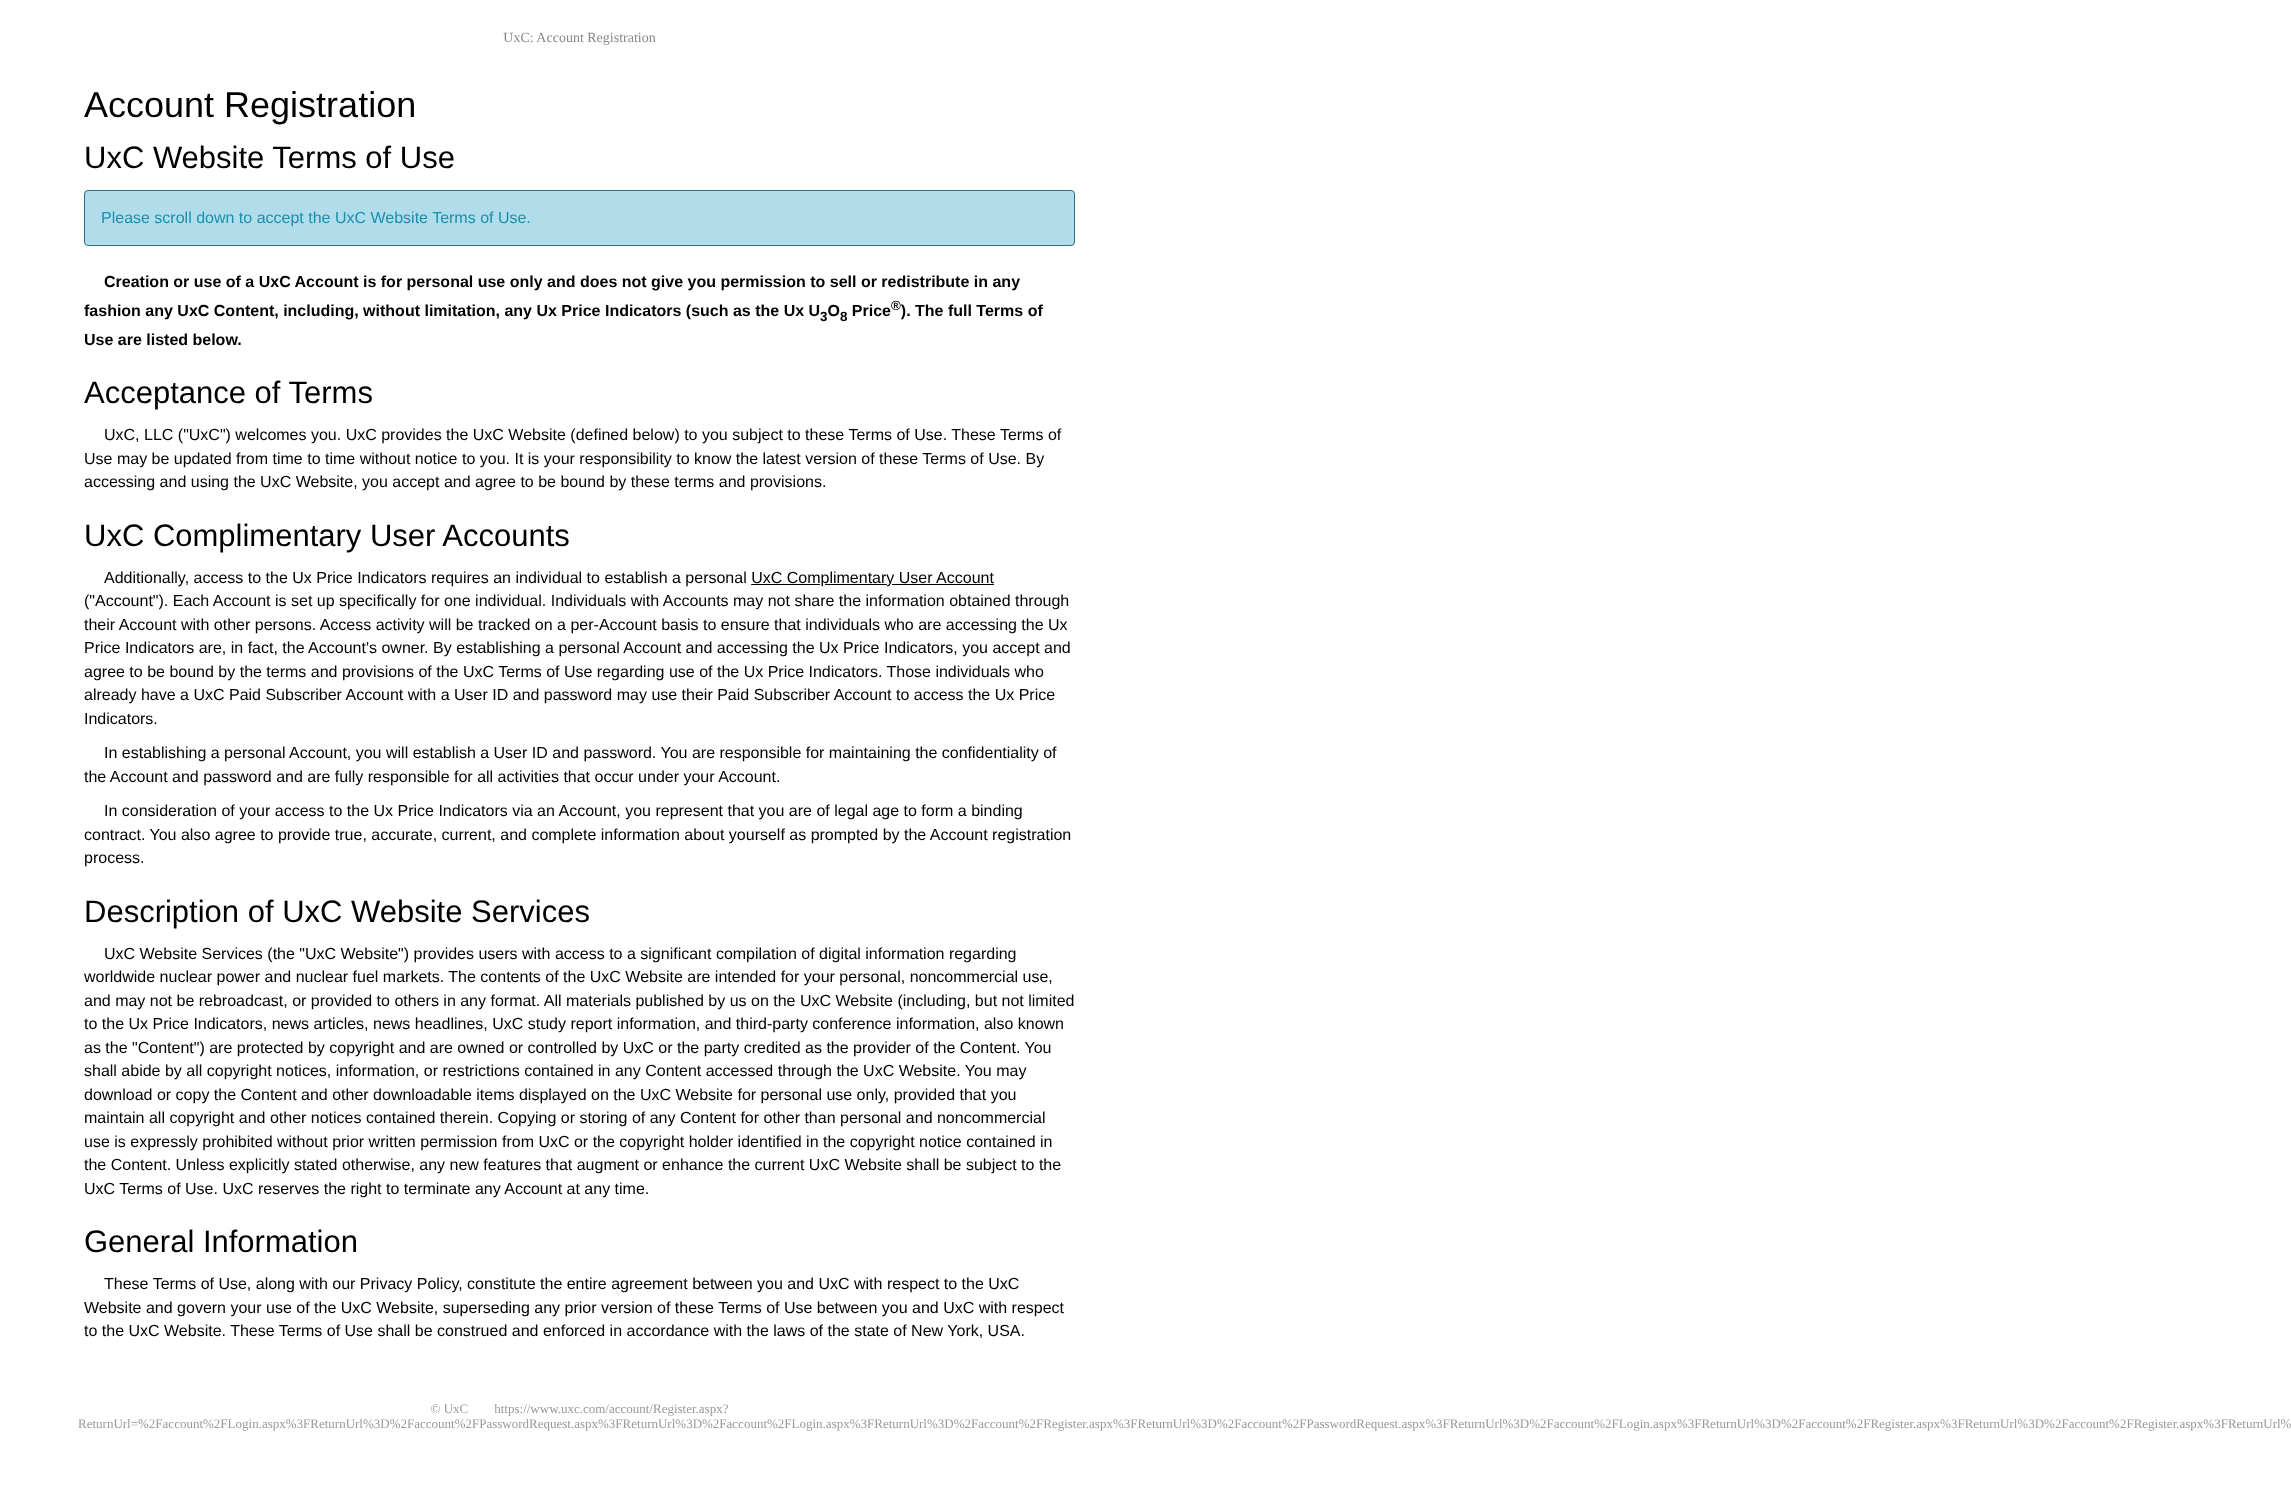UxC: Account Registration
Account Registration
UxC Website Terms of Use
Please scroll down to accept the UxC Website Terms of Use.
Creation or use of a UxC Account is for personal use only and does not give you permission to sell or redistribute in any fashion any UxC Content, including, without limitation, any Ux Price Indicators (such as the Ux U<sub>3</sub>O<sub>8</sub> Price<sup>®</sup>). The full Terms of Use are listed below.
Acceptance of Terms
UxC, LLC ("UxC") welcomes you. UxC provides the UxC Website (defined below) to you subject to these Terms of Use. These Terms of Use may be updated from time to time without notice to you. It is your responsibility to know the latest version of these Terms of Use. By accessing and using the UxC Website, you accept and agree to be bound by these terms and provisions.
UxC Complimentary User Accounts
Additionally, access to the Ux Price Indicators requires an individual to establish a personal UxC Complimentary User Account ("Account"). Each Account is set up specifically for one individual. Individuals with Accounts may not share the information obtained through their Account with other persons. Access activity will be tracked on a per-Account basis to ensure that individuals who are accessing the Ux Price Indicators are, in fact, the Account's owner. By establishing a personal Account and accessing the Ux Price Indicators, you accept and agree to be bound by the terms and provisions of the UxC Terms of Use regarding use of the Ux Price Indicators. Those individuals who already have a UxC Paid Subscriber Account with a User ID and password may use their Paid Subscriber Account to access the Ux Price Indicators.
In establishing a personal Account, you will establish a User ID and password. You are responsible for maintaining the confidentiality of the Account and password and are fully responsible for all activities that occur under your Account.
In consideration of your access to the Ux Price Indicators via an Account, you represent that you are of legal age to form a binding contract. You also agree to provide true, accurate, current, and complete information about yourself as prompted by the Account registration process.
Description of UxC Website Services
UxC Website Services (the "UxC Website") provides users with access to a significant compilation of digital information regarding worldwide nuclear power and nuclear fuel markets. The contents of the UxC Website are intended for your personal, noncommercial use, and may not be rebroadcast, or provided to others in any format. All materials published by us on the UxC Website (including, but not limited to the Ux Price Indicators, news articles, news headlines, UxC study report information, and third-party conference information, also known as the "Content") are protected by copyright and are owned or controlled by UxC or the party credited as the provider of the Content. You shall abide by all copyright notices, information, or restrictions contained in any Content accessed through the UxC Website. You may download or copy the Content and other downloadable items displayed on the UxC Website for personal use only, provided that you maintain all copyright and other notices contained therein. Copying or storing of any Content for other than personal and noncommercial use is expressly prohibited without prior written permission from UxC or the copyright holder identified in the copyright notice contained in the Content. Unless explicitly stated otherwise, any new features that augment or enhance the current UxC Website shall be subject to the UxC Terms of Use. UxC reserves the right to terminate any Account at any time.
General Information
These Terms of Use, along with our Privacy Policy, constitute the entire agreement between you and UxC with respect to the UxC Website and govern your use of the UxC Website, superseding any prior version of these Terms of Use between you and UxC with respect to the UxC Website. These Terms of Use shall be construed and enforced in accordance with the laws of the state of New York, USA.
© UxC https://www.uxc.com/account/Register.aspx?ReturnUrl=%2Faccount%2FLogin.aspx%3FReturnUrl%3D%2Faccount%2FPasswordRequest.aspx%3FReturnUrl%3D%2Faccount%2FLogin.aspx%3FReturnUrl%3D%2Faccount%2FRegister.aspx%3FReturnUrl%3D%2Faccount%2FPasswordRequest.aspx%3FReturnUrl%3D%2Faccount%2FLogin.aspx%3FReturnUrl%3D%2Faccount%2FRegister.aspx%3FReturnUrl%3D%2Faccount%2FRegister.aspx%3FReturnUrl%